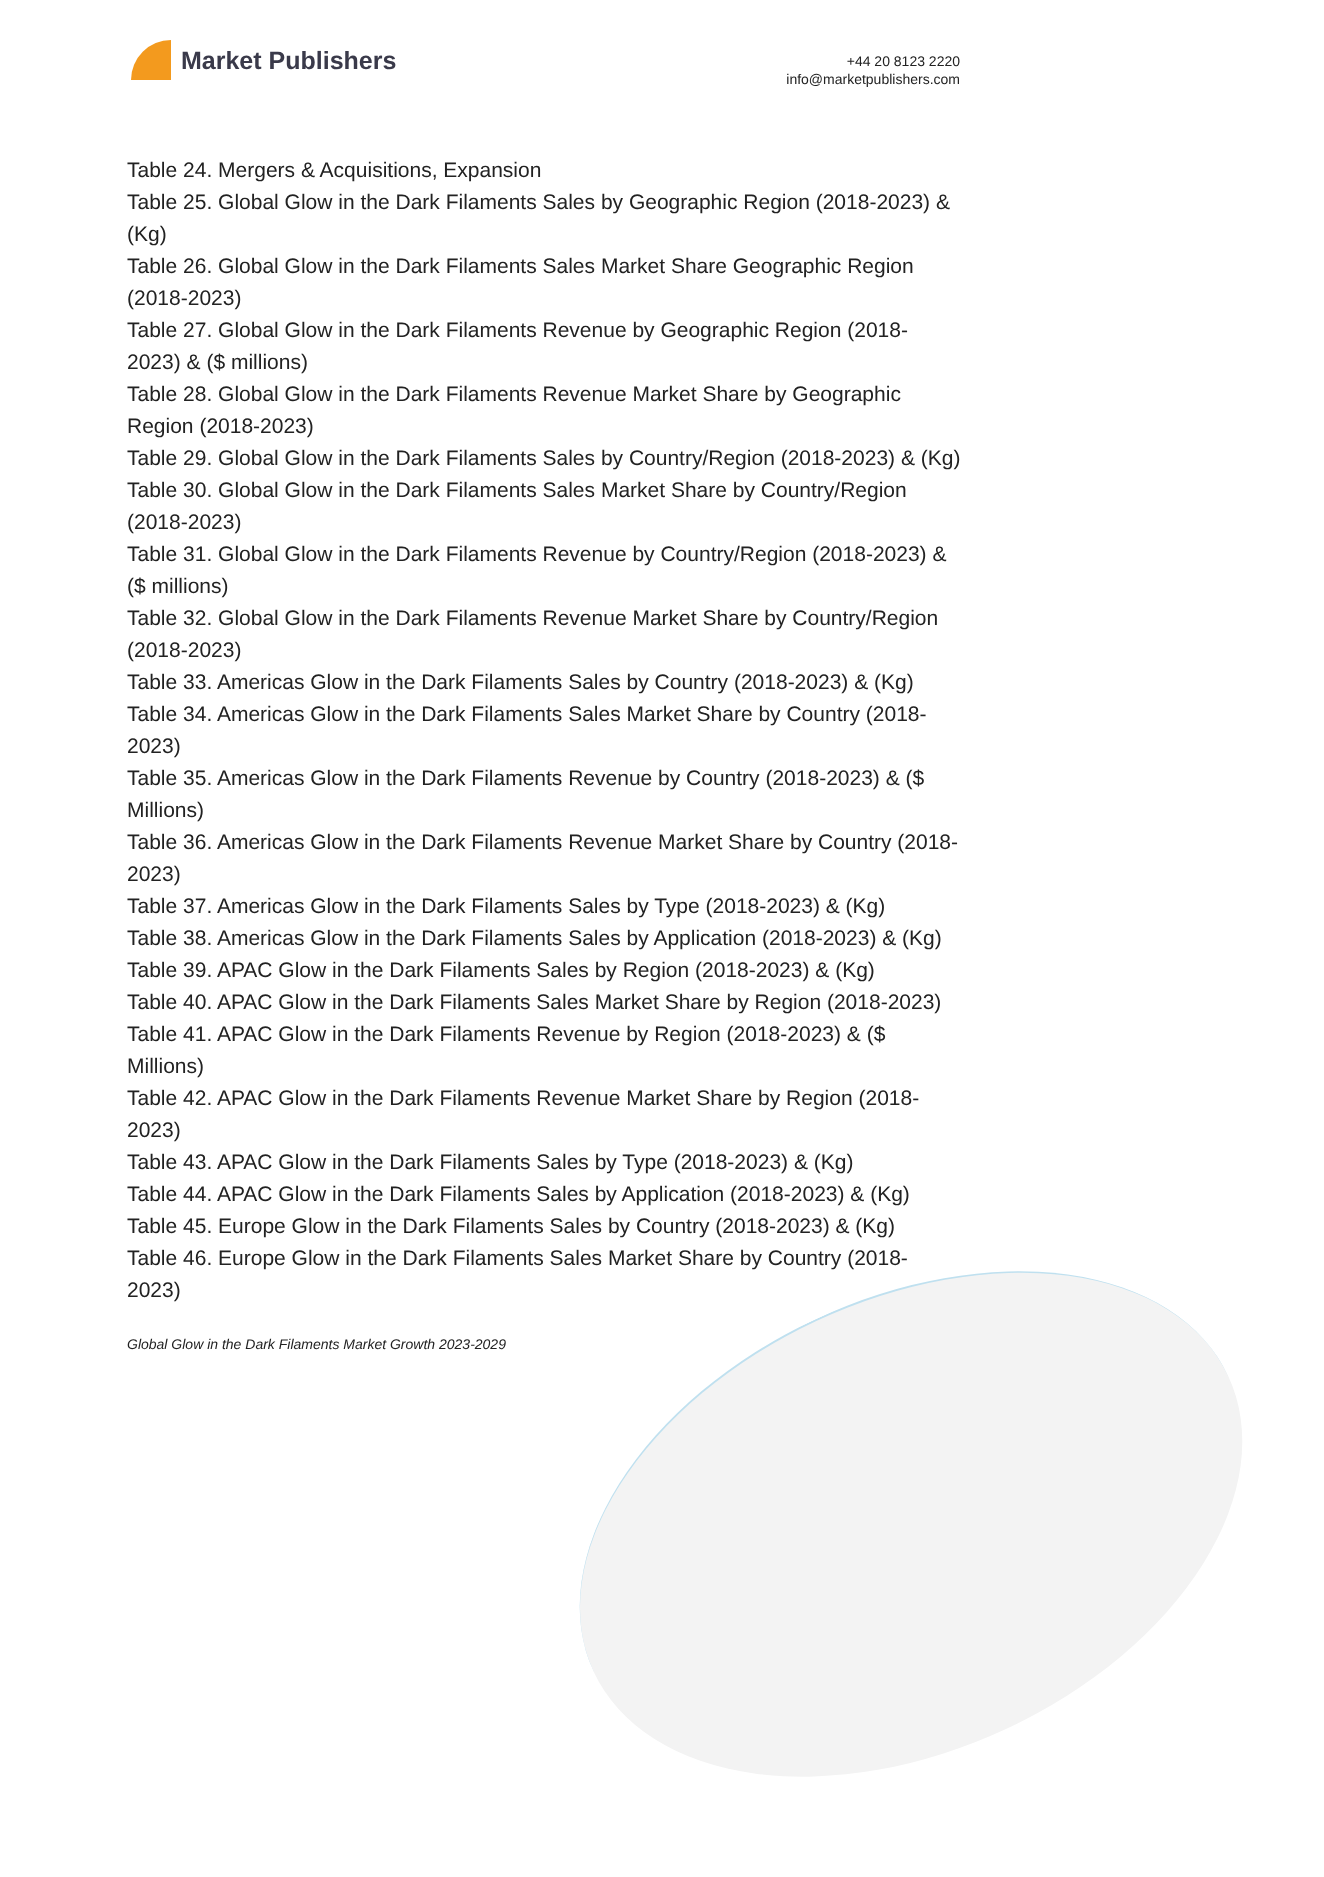Market Publishers
+44 20 8123 2220
info@marketpublishers.com
Table 24. Mergers & Acquisitions, Expansion
Table 25. Global Glow in the Dark Filaments Sales by Geographic Region (2018-2023) & (Kg)
Table 26. Global Glow in the Dark Filaments Sales Market Share Geographic Region (2018-2023)
Table 27. Global Glow in the Dark Filaments Revenue by Geographic Region (2018-2023) & ($ millions)
Table 28. Global Glow in the Dark Filaments Revenue Market Share by Geographic Region (2018-2023)
Table 29. Global Glow in the Dark Filaments Sales by Country/Region (2018-2023) & (Kg)
Table 30. Global Glow in the Dark Filaments Sales Market Share by Country/Region (2018-2023)
Table 31. Global Glow in the Dark Filaments Revenue by Country/Region (2018-2023) & ($ millions)
Table 32. Global Glow in the Dark Filaments Revenue Market Share by Country/Region (2018-2023)
Table 33. Americas Glow in the Dark Filaments Sales by Country (2018-2023) & (Kg)
Table 34. Americas Glow in the Dark Filaments Sales Market Share by Country (2018-2023)
Table 35. Americas Glow in the Dark Filaments Revenue by Country (2018-2023) & ($ Millions)
Table 36. Americas Glow in the Dark Filaments Revenue Market Share by Country (2018-2023)
Table 37. Americas Glow in the Dark Filaments Sales by Type (2018-2023) & (Kg)
Table 38. Americas Glow in the Dark Filaments Sales by Application (2018-2023) & (Kg)
Table 39. APAC Glow in the Dark Filaments Sales by Region (2018-2023) & (Kg)
Table 40. APAC Glow in the Dark Filaments Sales Market Share by Region (2018-2023)
Table 41. APAC Glow in the Dark Filaments Revenue by Region (2018-2023) & ($ Millions)
Table 42. APAC Glow in the Dark Filaments Revenue Market Share by Region (2018-2023)
Table 43. APAC Glow in the Dark Filaments Sales by Type (2018-2023) & (Kg)
Table 44. APAC Glow in the Dark Filaments Sales by Application (2018-2023) & (Kg)
Table 45. Europe Glow in the Dark Filaments Sales by Country (2018-2023) & (Kg)
Table 46. Europe Glow in the Dark Filaments Sales Market Share by Country (2018-2023)
Global Glow in the Dark Filaments Market Growth 2023-2029